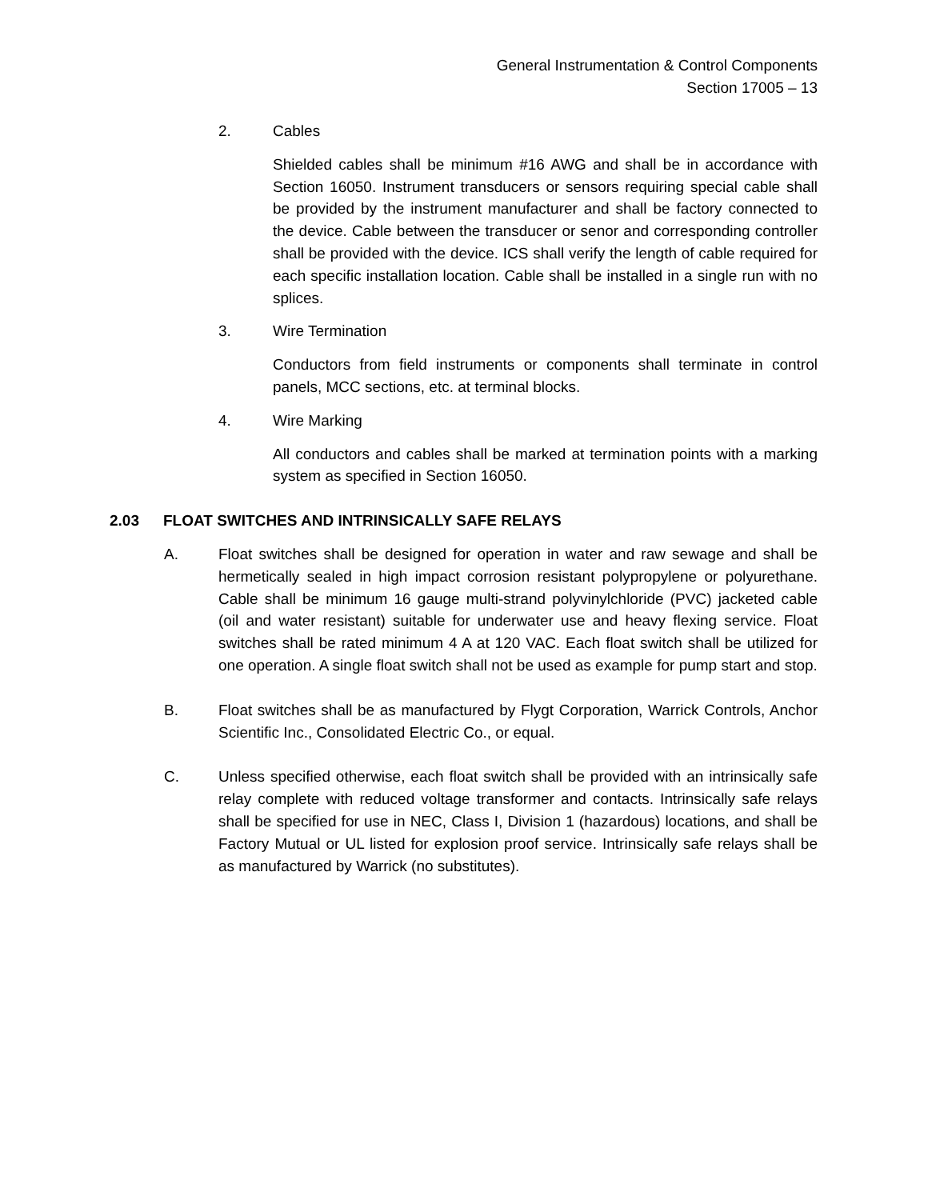General Instrumentation & Control Components
Section 17005 – 13
2. Cables
Shielded cables shall be minimum #16 AWG and shall be in accordance with Section 16050. Instrument transducers or sensors requiring special cable shall be provided by the instrument manufacturer and shall be factory connected to the device. Cable between the transducer or senor and corresponding controller shall be provided with the device. ICS shall verify the length of cable required for each specific installation location. Cable shall be installed in a single run with no splices.
3. Wire Termination
Conductors from field instruments or components shall terminate in control panels, MCC sections, etc. at terminal blocks.
4. Wire Marking
All conductors and cables shall be marked at termination points with a marking system as specified in Section 16050.
2.03 FLOAT SWITCHES AND INTRINSICALLY SAFE RELAYS
A. Float switches shall be designed for operation in water and raw sewage and shall be hermetically sealed in high impact corrosion resistant polypropylene or polyurethane. Cable shall be minimum 16 gauge multi-strand polyvinylchloride (PVC) jacketed cable (oil and water resistant) suitable for underwater use and heavy flexing service. Float switches shall be rated minimum 4 A at 120 VAC. Each float switch shall be utilized for one operation. A single float switch shall not be used as example for pump start and stop.
B. Float switches shall be as manufactured by Flygt Corporation, Warrick Controls, Anchor Scientific Inc., Consolidated Electric Co., or equal.
C. Unless specified otherwise, each float switch shall be provided with an intrinsically safe relay complete with reduced voltage transformer and contacts. Intrinsically safe relays shall be specified for use in NEC, Class I, Division 1 (hazardous) locations, and shall be Factory Mutual or UL listed for explosion proof service. Intrinsically safe relays shall be as manufactured by Warrick (no substitutes).